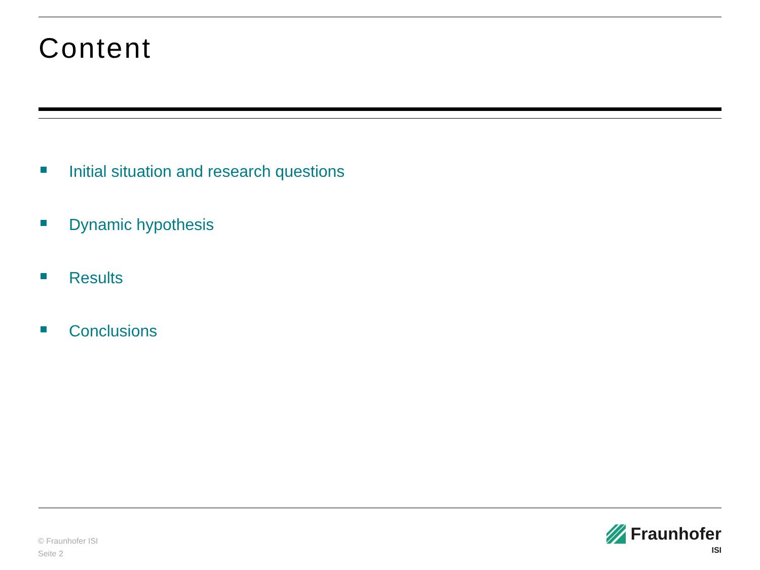Content
Initial situation and research questions
Dynamic hypothesis
Results
Conclusions
© Fraunhofer ISI
Seite 2
Fraunhofer
ISI